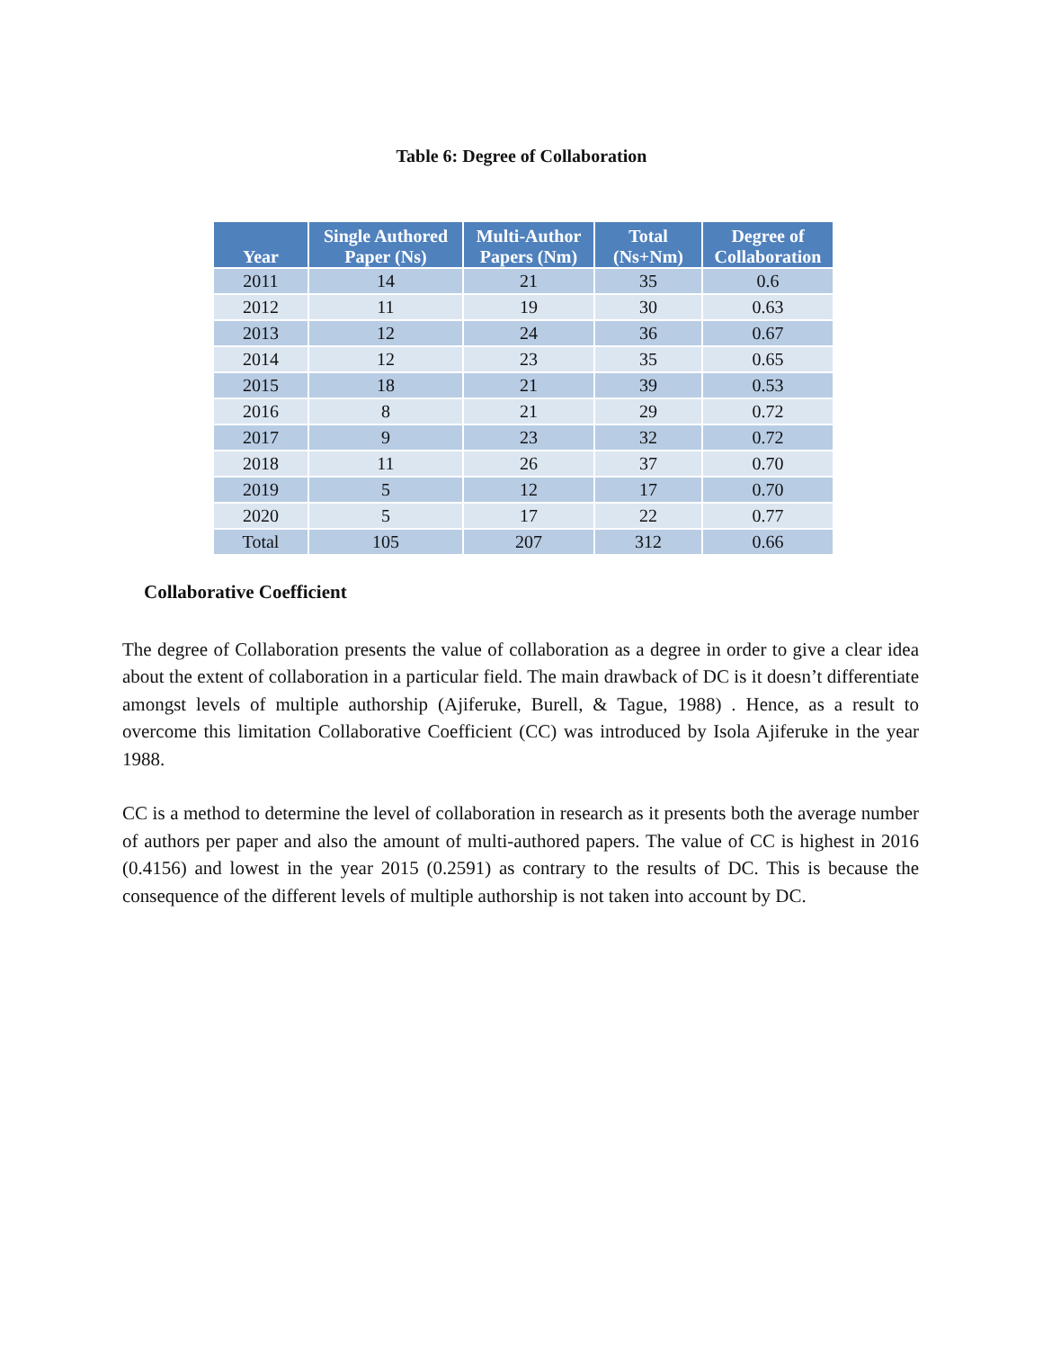Table 6: Degree of Collaboration
| Year | Single Authored Paper (Ns) | Multi-Author Papers (Nm) | Total (Ns+Nm) | Degree of Collaboration |
| --- | --- | --- | --- | --- |
| 2011 | 14 | 21 | 35 | 0.6 |
| 2012 | 11 | 19 | 30 | 0.63 |
| 2013 | 12 | 24 | 36 | 0.67 |
| 2014 | 12 | 23 | 35 | 0.65 |
| 2015 | 18 | 21 | 39 | 0.53 |
| 2016 | 8 | 21 | 29 | 0.72 |
| 2017 | 9 | 23 | 32 | 0.72 |
| 2018 | 11 | 26 | 37 | 0.70 |
| 2019 | 5 | 12 | 17 | 0.70 |
| 2020 | 5 | 17 | 22 | 0.77 |
| Total | 105 | 207 | 312 | 0.66 |
Collaborative Coefficient
The degree of Collaboration presents the value of collaboration as a degree in order to give a clear idea about the extent of collaboration in a particular field. The main drawback of DC is it doesn’t differentiate amongst levels of multiple authorship (Ajiferuke, Burell, & Tague, 1988) . Hence, as a result to overcome this limitation Collaborative Coefficient (CC) was introduced by Isola Ajiferuke in the year 1988.
CC is a method to determine the level of collaboration in research as it presents both the average number of authors per paper and also the amount of multi-authored papers. The value of CC is highest in 2016 (0.4156) and lowest in the year 2015 (0.2591) as contrary to the results of DC. This is because the consequence of the different levels of multiple authorship is not taken into account by DC.